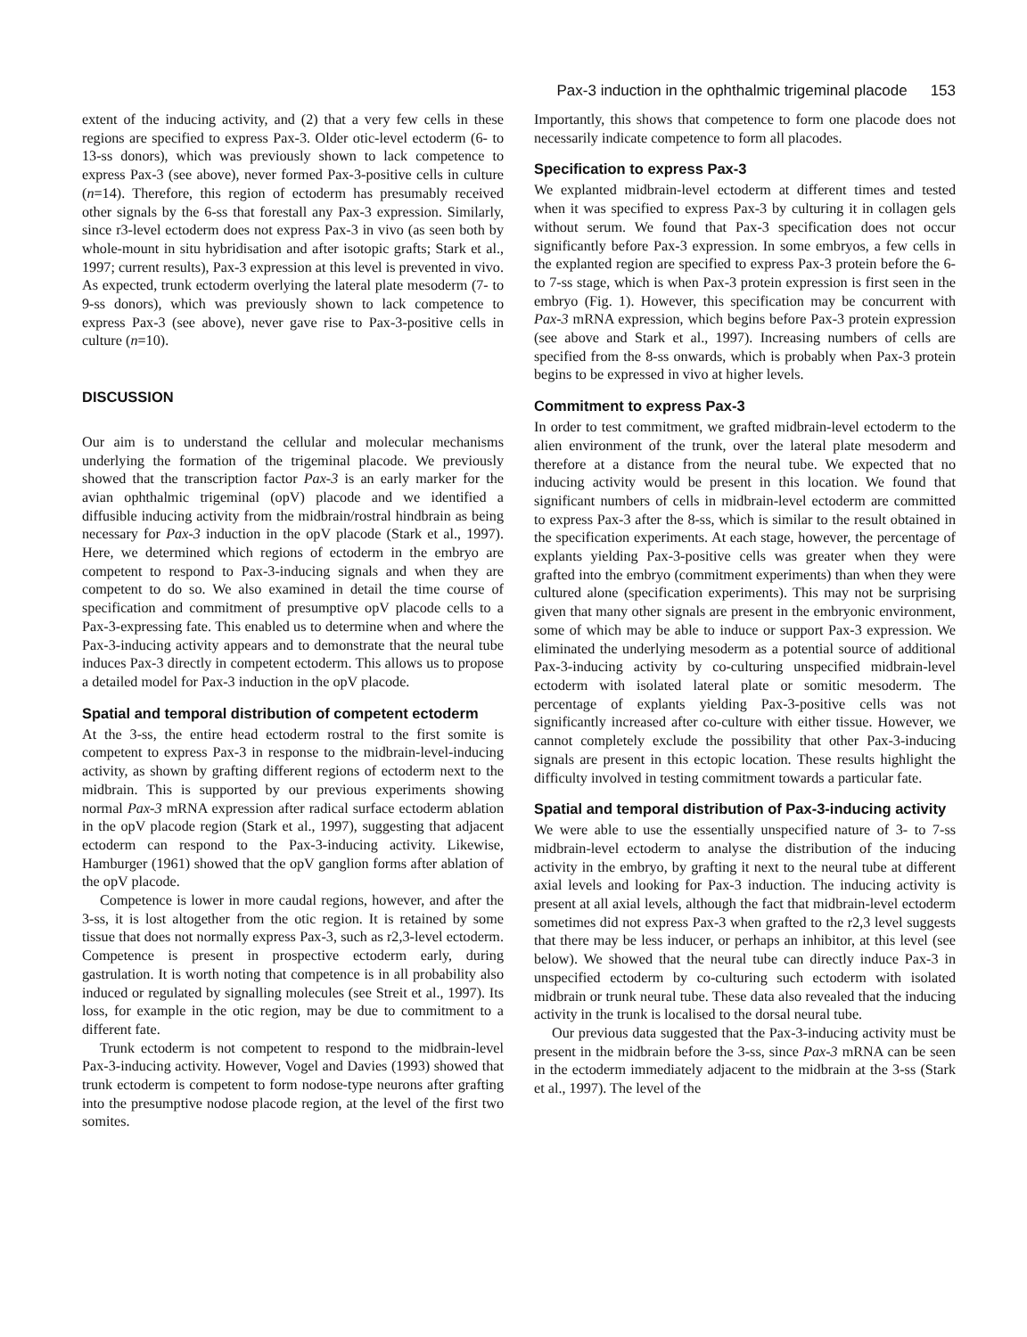Pax-3 induction in the ophthalmic trigeminal placode 153
extent of the inducing activity, and (2) that a very few cells in these regions are specified to express Pax-3. Older otic-level ectoderm (6- to 13-ss donors), which was previously shown to lack competence to express Pax-3 (see above), never formed Pax-3-positive cells in culture (n=14). Therefore, this region of ectoderm has presumably received other signals by the 6-ss that forestall any Pax-3 expression. Similarly, since r3-level ectoderm does not express Pax-3 in vivo (as seen both by whole-mount in situ hybridisation and after isotopic grafts; Stark et al., 1997; current results), Pax-3 expression at this level is prevented in vivo. As expected, trunk ectoderm overlying the lateral plate mesoderm (7- to 9-ss donors), which was previously shown to lack competence to express Pax-3 (see above), never gave rise to Pax-3-positive cells in culture (n=10).
DISCUSSION
Our aim is to understand the cellular and molecular mechanisms underlying the formation of the trigeminal placode. We previously showed that the transcription factor Pax-3 is an early marker for the avian ophthalmic trigeminal (opV) placode and we identified a diffusible inducing activity from the midbrain/rostral hindbrain as being necessary for Pax-3 induction in the opV placode (Stark et al., 1997). Here, we determined which regions of ectoderm in the embryo are competent to respond to Pax-3-inducing signals and when they are competent to do so. We also examined in detail the time course of specification and commitment of presumptive opV placode cells to a Pax-3-expressing fate. This enabled us to determine when and where the Pax-3-inducing activity appears and to demonstrate that the neural tube induces Pax-3 directly in competent ectoderm. This allows us to propose a detailed model for Pax-3 induction in the opV placode.
Spatial and temporal distribution of competent ectoderm
At the 3-ss, the entire head ectoderm rostral to the first somite is competent to express Pax-3 in response to the midbrain-level-inducing activity, as shown by grafting different regions of ectoderm next to the midbrain. This is supported by our previous experiments showing normal Pax-3 mRNA expression after radical surface ectoderm ablation in the opV placode region (Stark et al., 1997), suggesting that adjacent ectoderm can respond to the Pax-3-inducing activity. Likewise, Hamburger (1961) showed that the opV ganglion forms after ablation of the opV placode.
Competence is lower in more caudal regions, however, and after the 3-ss, it is lost altogether from the otic region. It is retained by some tissue that does not normally express Pax-3, such as r2,3-level ectoderm. Competence is present in prospective ectoderm early, during gastrulation. It is worth noting that competence is in all probability also induced or regulated by signalling molecules (see Streit et al., 1997). Its loss, for example in the otic region, may be due to commitment to a different fate.
Trunk ectoderm is not competent to respond to the midbrain-level Pax-3-inducing activity. However, Vogel and Davies (1993) showed that trunk ectoderm is competent to form nodose-type neurons after grafting into the presumptive nodose placode region, at the level of the first two somites.
Importantly, this shows that competence to form one placode does not necessarily indicate competence to form all placodes.
Specification to express Pax-3
We explanted midbrain-level ectoderm at different times and tested when it was specified to express Pax-3 by culturing it in collagen gels without serum. We found that Pax-3 specification does not occur significantly before Pax-3 expression. In some embryos, a few cells in the explanted region are specified to express Pax-3 protein before the 6- to 7-ss stage, which is when Pax-3 protein expression is first seen in the embryo (Fig. 1). However, this specification may be concurrent with Pax-3 mRNA expression, which begins before Pax-3 protein expression (see above and Stark et al., 1997). Increasing numbers of cells are specified from the 8-ss onwards, which is probably when Pax-3 protein begins to be expressed in vivo at higher levels.
Commitment to express Pax-3
In order to test commitment, we grafted midbrain-level ectoderm to the alien environment of the trunk, over the lateral plate mesoderm and therefore at a distance from the neural tube. We expected that no inducing activity would be present in this location. We found that significant numbers of cells in midbrain-level ectoderm are committed to express Pax-3 after the 8-ss, which is similar to the result obtained in the specification experiments. At each stage, however, the percentage of explants yielding Pax-3-positive cells was greater when they were grafted into the embryo (commitment experiments) than when they were cultured alone (specification experiments). This may not be surprising given that many other signals are present in the embryonic environment, some of which may be able to induce or support Pax-3 expression. We eliminated the underlying mesoderm as a potential source of additional Pax-3-inducing activity by co-culturing unspecified midbrain-level ectoderm with isolated lateral plate or somitic mesoderm. The percentage of explants yielding Pax-3-positive cells was not significantly increased after co-culture with either tissue. However, we cannot completely exclude the possibility that other Pax-3-inducing signals are present in this ectopic location. These results highlight the difficulty involved in testing commitment towards a particular fate.
Spatial and temporal distribution of Pax-3-inducing activity
We were able to use the essentially unspecified nature of 3- to 7-ss midbrain-level ectoderm to analyse the distribution of the inducing activity in the embryo, by grafting it next to the neural tube at different axial levels and looking for Pax-3 induction. The inducing activity is present at all axial levels, although the fact that midbrain-level ectoderm sometimes did not express Pax-3 when grafted to the r2,3 level suggests that there may be less inducer, or perhaps an inhibitor, at this level (see below). We showed that the neural tube can directly induce Pax-3 in unspecified ectoderm by co-culturing such ectoderm with isolated midbrain or trunk neural tube. These data also revealed that the inducing activity in the trunk is localised to the dorsal neural tube.
Our previous data suggested that the Pax-3-inducing activity must be present in the midbrain before the 3-ss, since Pax-3 mRNA can be seen in the ectoderm immediately adjacent to the midbrain at the 3-ss (Stark et al., 1997). The level of the